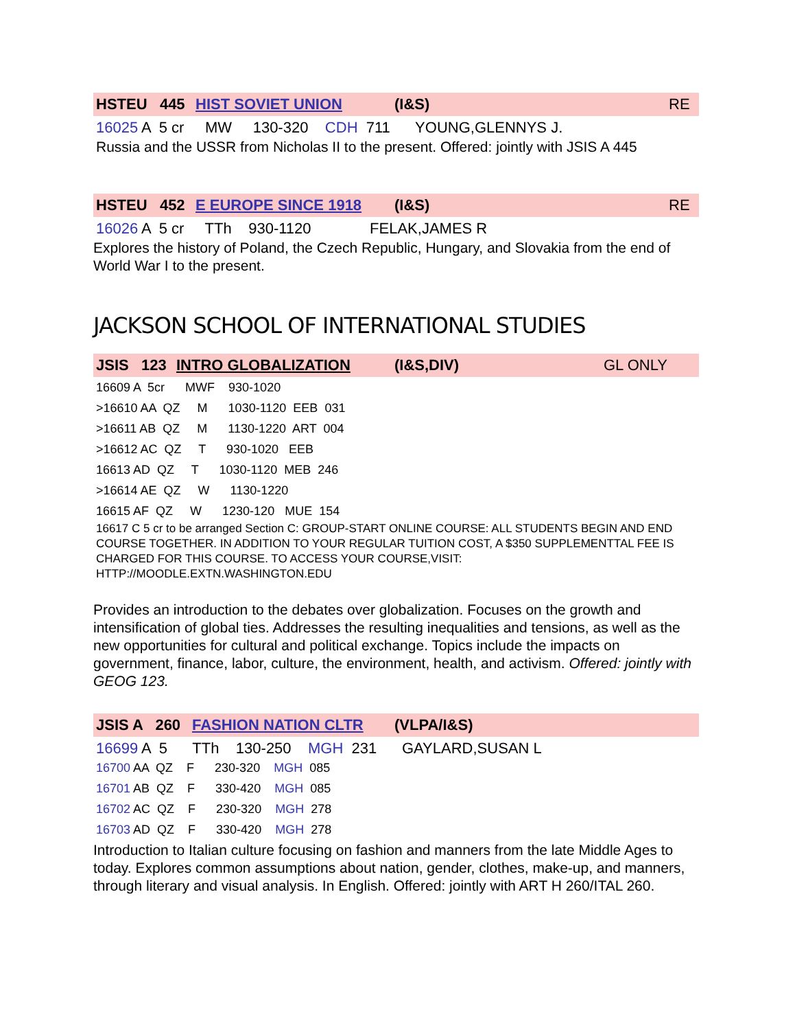HSTEU 445 HIST SOVIET UNION (I&S) RE
16025 A 5 cr MW 130-320 CDH 711 YOUNG,GLENNYS J.
Russia and the USSR from Nicholas II to the present. Offered: jointly with JSIS A 445
HSTEU 452 E EUROPE SINCE 1918 (I&S) RE
16026 A 5 cr TTh 930-1120 FELAK,JAMES R
Explores the history of Poland, the Czech Republic, Hungary, and Slovakia from the end of World War I to the present.
JACKSON SCHOOL OF INTERNATIONAL STUDIES
JSIS 123 INTRO GLOBALIZATION (I&S,DIV) GL ONLY
16609 A 5cr MWF 930-1020
>16610 AA QZ M 1030-1120 EEB 031
>16611 AB QZ M 1130-1220 ART 004
>16612 AC QZ T 930-1020 EEB
16613 AD QZ T 1030-1120 MEB 246
>16614 AE QZ W 1130-1220
16615 AF QZ W 1230-120 MUE 154
16617 C 5 cr to be arranged Section C: GROUP-START ONLINE COURSE: ALL STUDENTS BEGIN AND END COURSE TOGETHER. IN ADDITION TO YOUR REGULAR TUITION COST, A $350 SUPPLEMENTTAL FEE IS CHARGED FOR THIS COURSE. TO ACCESS YOUR COURSE,VISIT: HTTP://MOODLE.EXTN.WASHINGTON.EDU
Provides an introduction to the debates over globalization. Focuses on the growth and intensification of global ties. Addresses the resulting inequalities and tensions, as well as the new opportunities for cultural and political exchange. Topics include the impacts on government, finance, labor, culture, the environment, health, and activism. Offered: jointly with GEOG 123.
JSIS A 260 FASHION NATION CLTR (VLPA/I&S)
16699 A 5 TTh 130-250 MGH 231 GAYLARD,SUSAN L
16700 AA QZ F 230-320 MGH 085
16701 AB QZ F 330-420 MGH 085
16702 AC QZ F 230-320 MGH 278
16703 AD QZ F 330-420 MGH 278
Introduction to Italian culture focusing on fashion and manners from the late Middle Ages to today. Explores common assumptions about nation, gender, clothes, make-up, and manners, through literary and visual analysis. In English. Offered: jointly with ART H 260/ITAL 260.